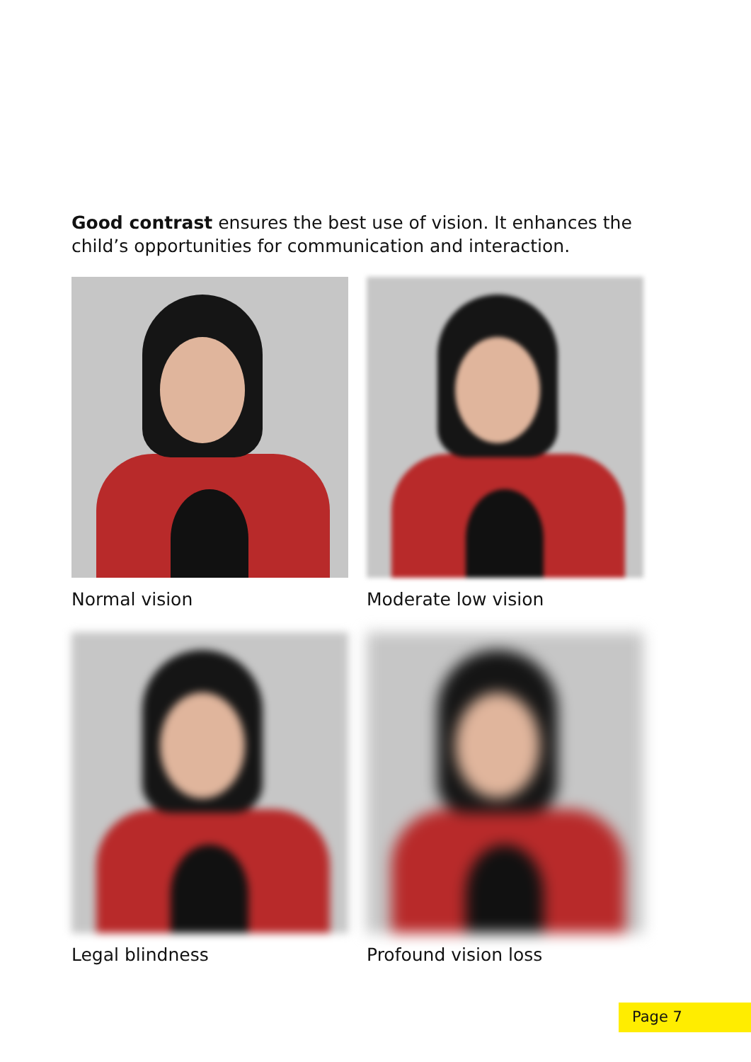Good contrast ensures the best use of vision. It enhances the child’s opportunities for communication and interaction.
Normal vision
Moderate low vision
Legal blindness
Profound vision loss
Page 7